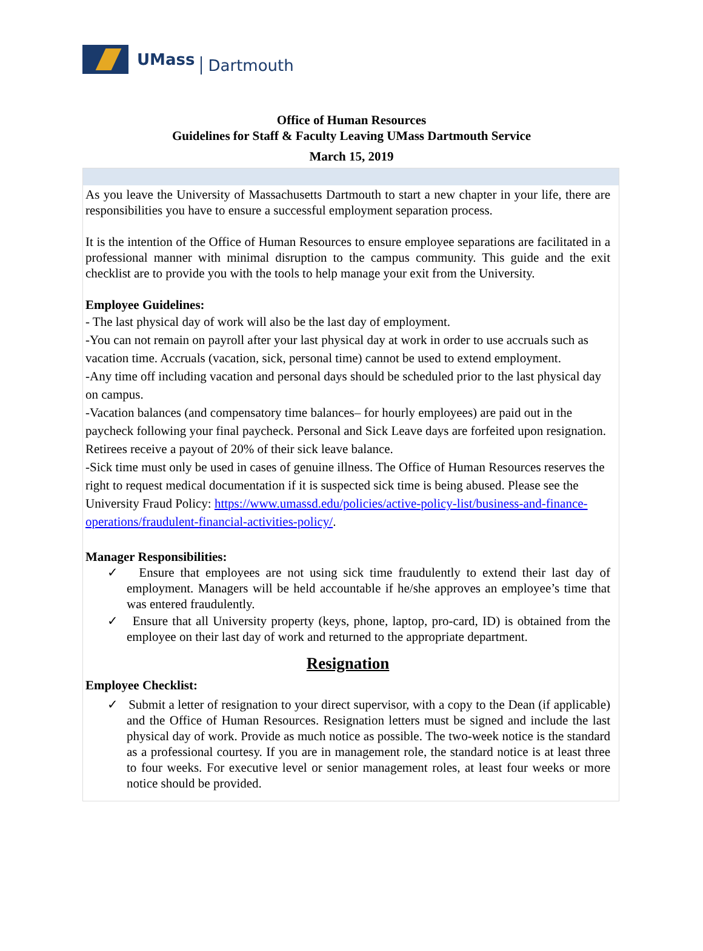UMass Dartmouth
Office of Human Resources
Guidelines for Staff & Faculty Leaving UMass Dartmouth Service
March 15, 2019
As you leave the University of Massachusetts Dartmouth to start a new chapter in your life, there are responsibilities you have to ensure a successful employment separation process.
It is the intention of the Office of Human Resources to ensure employee separations are facilitated in a professional manner with minimal disruption to the campus community. This guide and the exit checklist are to provide you with the tools to help manage your exit from the University.
Employee Guidelines:
- The last physical day of work will also be the last day of employment.
-You can not remain on payroll after your last physical day at work in order to use accruals such as vacation time. Accruals (vacation, sick, personal time) cannot be used to extend employment.
-Any time off including vacation and personal days should be scheduled prior to the last physical day on campus.
-Vacation balances (and compensatory time balances– for hourly employees) are paid out in the paycheck following your final paycheck. Personal and Sick Leave days are forfeited upon resignation. Retirees receive a payout of 20% of their sick leave balance.
-Sick time must only be used in cases of genuine illness. The Office of Human Resources reserves the right to request medical documentation if it is suspected sick time is being abused. Please see the University Fraud Policy: https://www.umassd.edu/policies/active-policy-list/business-and-finance-operations/fraudulent-financial-activities-policy/.
Manager Responsibilities:
✓ Ensure that employees are not using sick time fraudulently to extend their last day of employment. Managers will be held accountable if he/she approves an employee’s time that was entered fraudulently.
✓ Ensure that all University property (keys, phone, laptop, pro-card, ID) is obtained from the employee on their last day of work and returned to the appropriate department.
Resignation
Employee Checklist:
✓ Submit a letter of resignation to your direct supervisor, with a copy to the Dean (if applicable) and the Office of Human Resources. Resignation letters must be signed and include the last physical day of work. Provide as much notice as possible. The two-week notice is the standard as a professional courtesy. If you are in management role, the standard notice is at least three to four weeks. For executive level or senior management roles, at least four weeks or more notice should be provided.